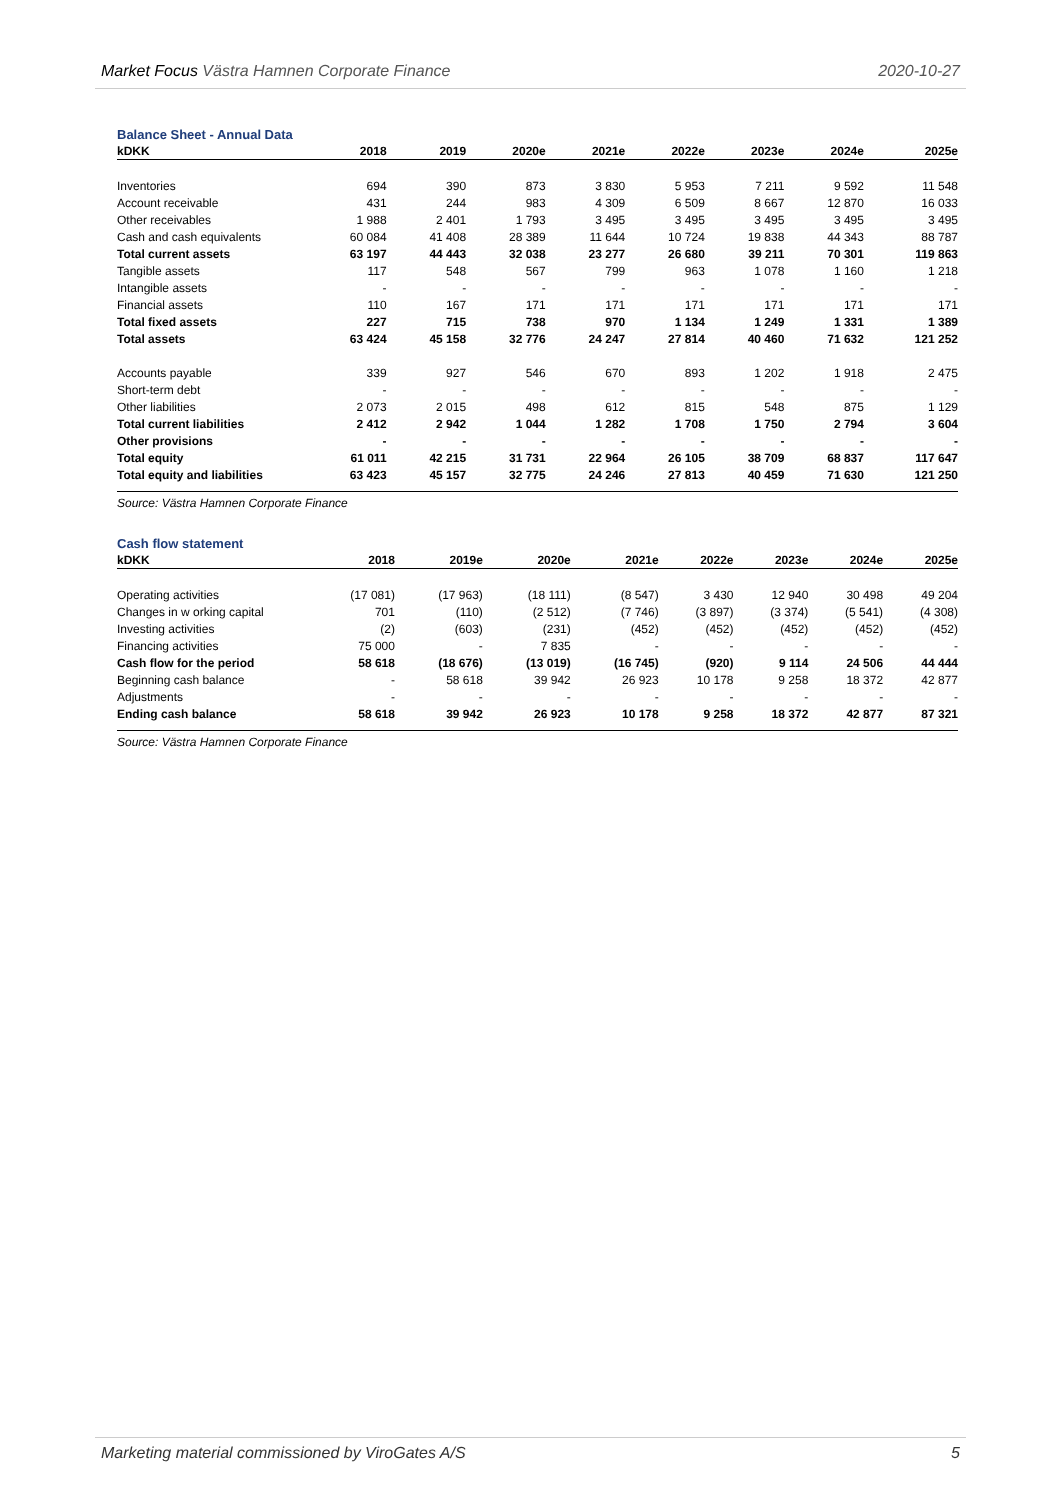Market Focus Västra Hamnen Corporate Finance 2020-10-27
Balance Sheet - Annual Data
| kDKK | 2018 | 2019 | 2020e | 2021e | 2022e | 2023e | 2024e | 2025e |
| --- | --- | --- | --- | --- | --- | --- | --- | --- |
| Inventories | 694 | 390 | 873 | 3 830 | 5 953 | 7 211 | 9 592 | 11 548 |
| Account receivable | 431 | 244 | 983 | 4 309 | 6 509 | 8 667 | 12 870 | 16 033 |
| Other receivables | 1 988 | 2 401 | 1 793 | 3 495 | 3 495 | 3 495 | 3 495 | 3 495 |
| Cash and cash equivalents | 60 084 | 41 408 | 28 389 | 11 644 | 10 724 | 19 838 | 44 343 | 88 787 |
| Total current assets | 63 197 | 44 443 | 32 038 | 23 277 | 26 680 | 39 211 | 70 301 | 119 863 |
| Tangible assets | 117 | 548 | 567 | 799 | 963 | 1 078 | 1 160 | 1 218 |
| Intangible assets | - | - | - | - | - | - | - | - |
| Financial assets | 110 | 167 | 171 | 171 | 171 | 171 | 171 | 171 |
| Total fixed assets | 227 | 715 | 738 | 970 | 1 134 | 1 249 | 1 331 | 1 389 |
| Total assets | 63 424 | 45 158 | 32 776 | 24 247 | 27 814 | 40 460 | 71 632 | 121 252 |
| Accounts payable | 339 | 927 | 546 | 670 | 893 | 1 202 | 1 918 | 2 475 |
| Short-term debt | - | - | - | - | - | - | - | - |
| Other liabilities | 2 073 | 2 015 | 498 | 612 | 815 | 548 | 875 | 1 129 |
| Total current liabilities | 2 412 | 2 942 | 1 044 | 1 282 | 1 708 | 1 750 | 2 794 | 3 604 |
| Other provisions | - | - | - | - | - | - | - | - |
| Total equity | 61 011 | 42 215 | 31 731 | 22 964 | 26 105 | 38 709 | 68 837 | 117 647 |
| Total equity and liabilities | 63 423 | 45 157 | 32 775 | 24 246 | 27 813 | 40 459 | 71 630 | 121 250 |
Source: Västra Hamnen Corporate Finance
Cash flow statement
| kDKK | 2018 | 2019e | 2020e | 2021e | 2022e | 2023e | 2024e | 2025e |
| --- | --- | --- | --- | --- | --- | --- | --- | --- |
| Operating activities | (17 081) | (17 963) | (18 111) | (8 547) | 3 430 | 12 940 | 30 498 | 49 204 |
| Changes in w orking capital | 701 | (110) | (2 512) | (7 746) | (3 897) | (3 374) | (5 541) | (4 308) |
| Investing activities | (2) | (603) | (231) | (452) | (452) | (452) | (452) | (452) |
| Financing activities | 75 000 | - | 7 835 | - | - | - | - | - |
| Cash flow for the period | 58 618 | (18 676) | (13 019) | (16 745) | (920) | 9 114 | 24 506 | 44 444 |
| Beginning cash balance | - | 58 618 | 39 942 | 26 923 | 10 178 | 9 258 | 18 372 | 42 877 |
| Adjustments | - | - | - | - | - | - | - | - |
| Ending cash balance | 58 618 | 39 942 | 26 923 | 10 178 | 9 258 | 18 372 | 42 877 | 87 321 |
Source: Västra Hamnen Corporate Finance
Marketing material commissioned by ViroGates A/S 5